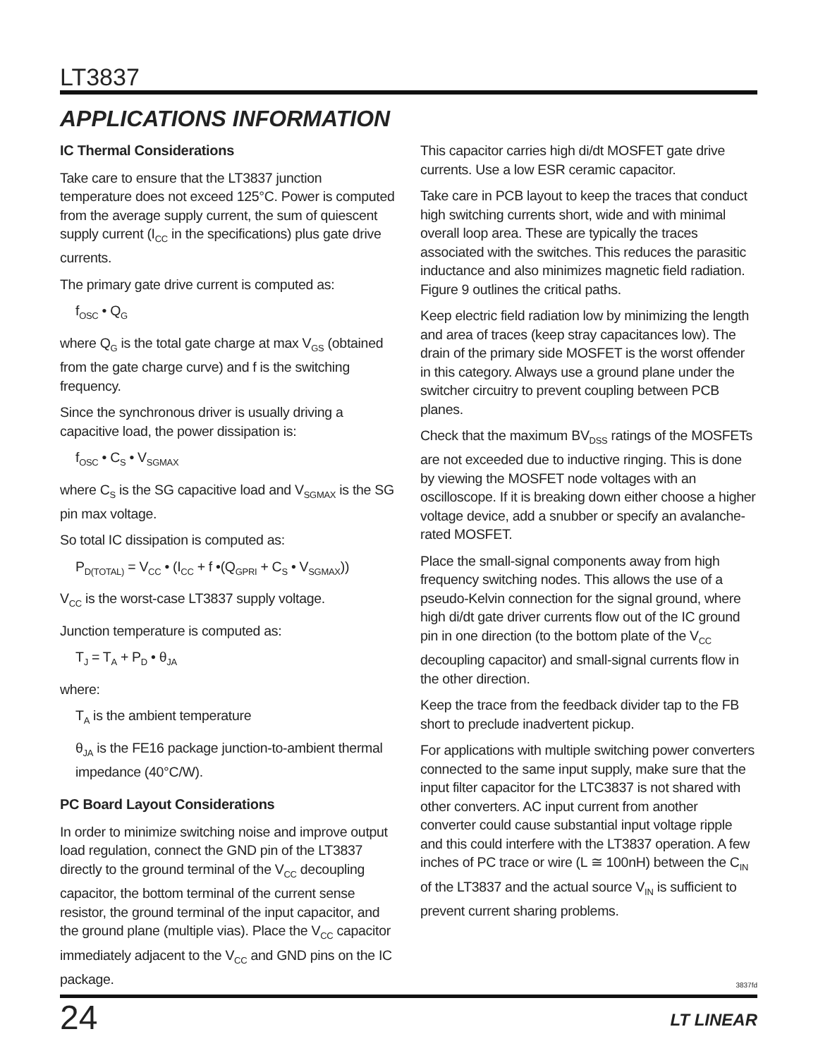LT3837
APPLICATIONS INFORMATION
IC Thermal Considerations
Take care to ensure that the LT3837 junction temperature does not exceed 125°C. Power is computed from the average supply current, the sum of quiescent supply current (I<sub>CC</sub> in the specifications) plus gate drive currents.
The primary gate drive current is computed as:
f<sub>OSC</sub> • Q<sub>G</sub>
where Q<sub>G</sub> is the total gate charge at max V<sub>GS</sub> (obtained from the gate charge curve) and f is the switching frequency.
Since the synchronous driver is usually driving a capacitive load, the power dissipation is:
f<sub>OSC</sub> • C<sub>S</sub> • V<sub>SGMAX</sub>
where C<sub>S</sub> is the SG capacitive load and V<sub>SGMAX</sub> is the SG pin max voltage.
So total IC dissipation is computed as:
P<sub>D(TOTAL)</sub> = V<sub>CC</sub> • (I<sub>CC</sub> + f •(Q<sub>GPRI</sub> + C<sub>S</sub> • V<sub>SGMAX</sub>))
V<sub>CC</sub> is the worst-case LT3837 supply voltage.
Junction temperature is computed as:
T<sub>J</sub> = T<sub>A</sub> + P<sub>D</sub> • θ<sub>JA</sub>
where:
T<sub>A</sub> is the ambient temperature
θ<sub>JA</sub> is the FE16 package junction-to-ambient thermal impedance (40°C/W).
PC Board Layout Considerations
In order to minimize switching noise and improve output load regulation, connect the GND pin of the LT3837 directly to the ground terminal of the V<sub>CC</sub> decoupling capacitor, the bottom terminal of the current sense resistor, the ground terminal of the input capacitor, and the ground plane (multiple vias). Place the V<sub>CC</sub> capacitor immediately adjacent to the V<sub>CC</sub> and GND pins on the IC package.
This capacitor carries high di/dt MOSFET gate drive currents. Use a low ESR ceramic capacitor.
Take care in PCB layout to keep the traces that conduct high switching currents short, wide and with minimal overall loop area. These are typically the traces associated with the switches. This reduces the parasitic inductance and also minimizes magnetic field radiation. Figure 9 outlines the critical paths.
Keep electric field radiation low by minimizing the length and area of traces (keep stray capacitances low). The drain of the primary side MOSFET is the worst offender in this category. Always use a ground plane under the switcher circuitry to prevent coupling between PCB planes.
Check that the maximum BV<sub>DSS</sub> ratings of the MOSFETs are not exceeded due to inductive ringing. This is done by viewing the MOSFET node voltages with an oscilloscope. If it is breaking down either choose a higher voltage device, add a snubber or specify an avalanche-rated MOSFET.
Place the small-signal components away from high frequency switching nodes. This allows the use of a pseudo-Kelvin connection for the signal ground, where high di/dt gate driver currents flow out of the IC ground pin in one direction (to the bottom plate of the V<sub>CC</sub> decoupling capacitor) and small-signal currents flow in the other direction.
Keep the trace from the feedback divider tap to the FB short to preclude inadvertent pickup.
For applications with multiple switching power converters connected to the same input supply, make sure that the input filter capacitor for the LTC3837 is not shared with other converters. AC input current from another converter could cause substantial input voltage ripple and this could interfere with the LT3837 operation. A few inches of PC trace or wire (L ≅ 100nH) between the C<sub>IN</sub> of the LT3837 and the actual source V<sub>IN</sub> is sufficient to prevent current sharing problems.
3837fd
24 LT LINEAR